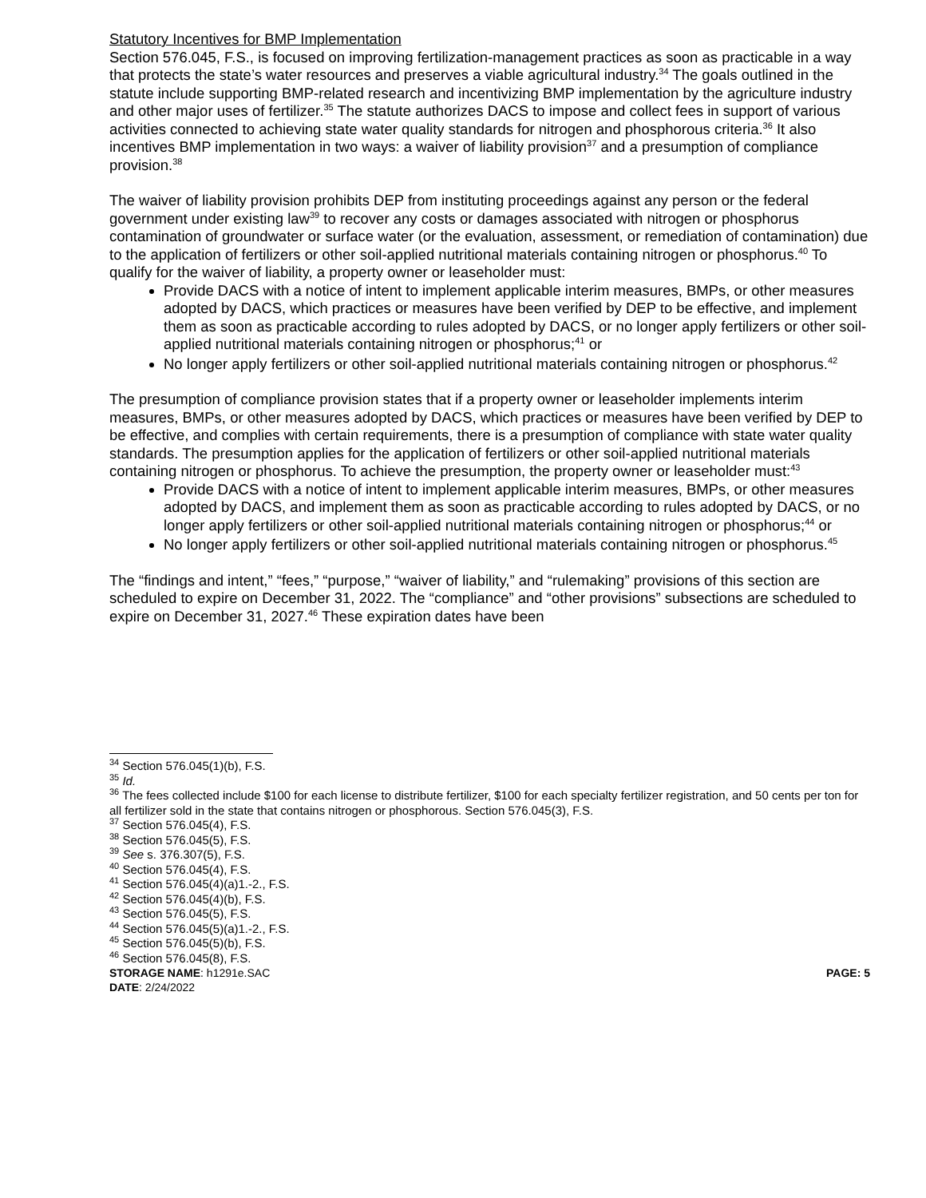Statutory Incentives for BMP Implementation
Section 576.045, F.S., is focused on improving fertilization-management practices as soon as practicable in a way that protects the state’s water resources and preserves a viable agricultural industry.<sup>34</sup> The goals outlined in the statute include supporting BMP-related research and incentivizing BMP implementation by the agriculture industry and other major uses of fertilizer.<sup>35</sup> The statute authorizes DACS to impose and collect fees in support of various activities connected to achieving state water quality standards for nitrogen and phosphorous criteria.<sup>36</sup> It also incentives BMP implementation in two ways: a waiver of liability provision<sup>37</sup> and a presumption of compliance provision.<sup>38</sup>
The waiver of liability provision prohibits DEP from instituting proceedings against any person or the federal government under existing law<sup>39</sup> to recover any costs or damages associated with nitrogen or phosphorus contamination of groundwater or surface water (or the evaluation, assessment, or remediation of contamination) due to the application of fertilizers or other soil-applied nutritional materials containing nitrogen or phosphorus.<sup>40</sup> To qualify for the waiver of liability, a property owner or leaseholder must:
Provide DACS with a notice of intent to implement applicable interim measures, BMPs, or other measures adopted by DACS, which practices or measures have been verified by DEP to be effective, and implement them as soon as practicable according to rules adopted by DACS, or no longer apply fertilizers or other soil-applied nutritional materials containing nitrogen or phosphorus;<sup>41</sup> or
No longer apply fertilizers or other soil-applied nutritional materials containing nitrogen or phosphorus.<sup>42</sup>
The presumption of compliance provision states that if a property owner or leaseholder implements interim measures, BMPs, or other measures adopted by DACS, which practices or measures have been verified by DEP to be effective, and complies with certain requirements, there is a presumption of compliance with state water quality standards. The presumption applies for the application of fertilizers or other soil-applied nutritional materials containing nitrogen or phosphorus. To achieve the presumption, the property owner or leaseholder must:<sup>43</sup>
Provide DACS with a notice of intent to implement applicable interim measures, BMPs, or other measures adopted by DACS, and implement them as soon as practicable according to rules adopted by DACS, or no longer apply fertilizers or other soil-applied nutritional materials containing nitrogen or phosphorus;<sup>44</sup> or
No longer apply fertilizers or other soil-applied nutritional materials containing nitrogen or phosphorus.<sup>45</sup>
The “findings and intent,” “fees,” “purpose,” “waiver of liability,” and “rulemaking” provisions of this section are scheduled to expire on December 31, 2022. The “compliance” and “other provisions” subsections are scheduled to expire on December 31, 2027.<sup>46</sup> These expiration dates have been
<sup>34</sup> Section 576.045(1)(b), F.S.
<sup>35</sup> Id.
<sup>36</sup> The fees collected include $100 for each license to distribute fertilizer, $100 for each specialty fertilizer registration, and 50 cents per ton for all fertilizer sold in the state that contains nitrogen or phosphorous. Section 576.045(3), F.S.
<sup>37</sup> Section 576.045(4), F.S.
<sup>38</sup> Section 576.045(5), F.S.
<sup>39</sup> See s. 376.307(5), F.S.
<sup>40</sup> Section 576.045(4), F.S.
<sup>41</sup> Section 576.045(4)(a)1.-2., F.S.
<sup>42</sup> Section 576.045(4)(b), F.S.
<sup>43</sup> Section 576.045(5), F.S.
<sup>44</sup> Section 576.045(5)(a)1.-2., F.S.
<sup>45</sup> Section 576.045(5)(b), F.S.
<sup>46</sup> Section 576.045(8), F.S.
STORAGE NAME: h1291e.SAC PAGE: 5
DATE: 2/24/2022